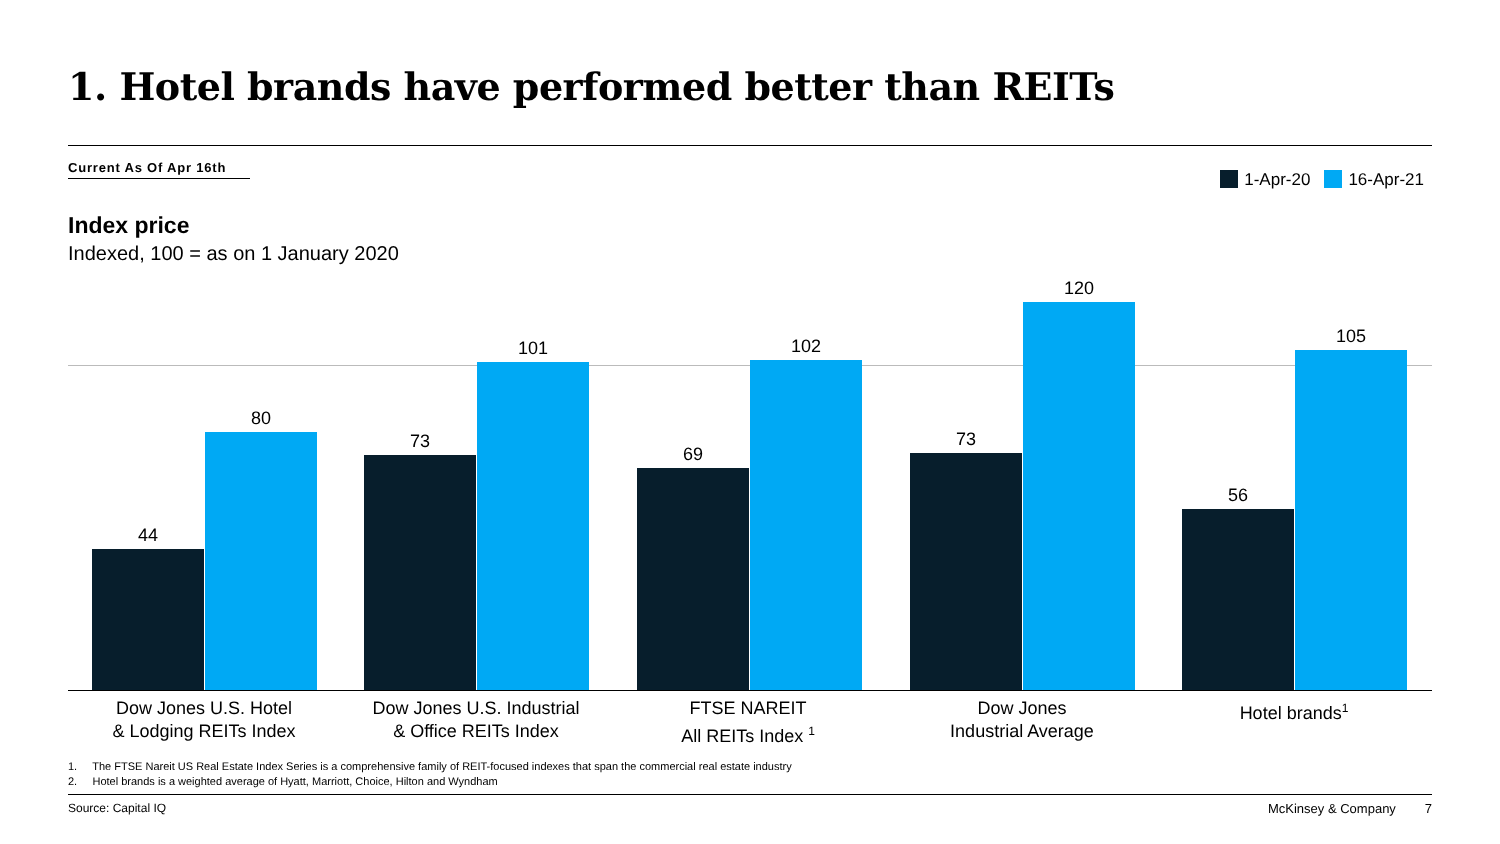1. Hotel brands have performed better than REITs
Current As Of Apr 16th
1-Apr-20 16-Apr-21
Index price
Indexed, 100 = as on 1 January 2020
44
80
73
101
69
102
73
120
56
105
Dow Jones U.S. Hotel
& Lodging REITs Index
Dow Jones U.S. Industrial
& Office REITs Index
FTSE NAREIT
All REITs Index <sup>1</sup>
Dow Jones
Industrial Average
Hotel brands<sup>1</sup>
1. The FTSE Nareit US Real Estate Index Series is a comprehensive family of REIT-focused indexes that span the commercial real estate industry
2. Hotel brands is a weighted average of Hyatt, Marriott, Choice, Hilton and Wyndham
Source: Capital IQ McKinsey & Company 7